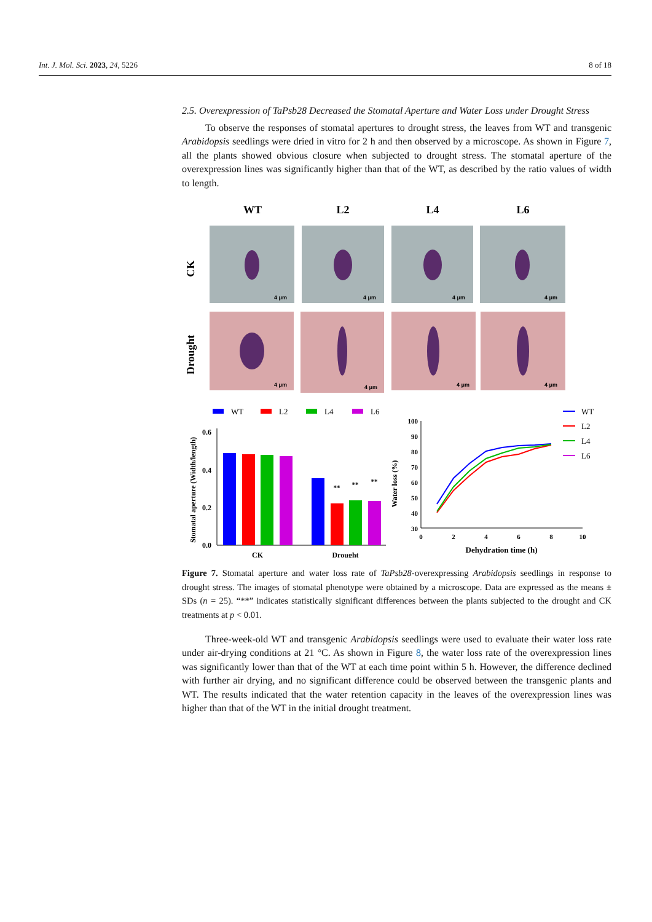Int. J. Mol. Sci. 2023, 24, 5226 8 of 18
2.5. Overexpression of TaPsb28 Decreased the Stomatal Aperture and Water Loss under Drought Stress
To observe the responses of stomatal apertures to drought stress, the leaves from WT and transgenic Arabidopsis seedlings were dried in vitro for 2 h and then observed by a microscope. As shown in Figure 7, all the plants showed obvious closure when subjected to drought stress. The stomatal aperture of the overexpression lines was significantly higher than that of the WT, as described by the ratio values of width to length.
WT
L2
L4
L6
CK
Drought
4 μm
4 μm
4 μm
4 μm
4 μm
4 μm
4 μm
4 μm
WT
L2
L4
L6
Stomatal aperture (Width/length)
0.6
0.4
0.2
0.0
CK
Drought
**
**
**
Water loss (%)
100
90
80
70
60
50
40
30
0
2
4
6
8
10
Dehydration time (h)
WT
L2
L4
L6
Figure 7. Stomatal aperture and water loss rate of TaPsb28-overexpressing Arabidopsis seedlings in response to drought stress. The images of stomatal phenotype were obtained by a microscope. Data are expressed as the means ± SDs (n = 25). “**” indicates statistically significant differences between the plants subjected to the drought and CK treatments at p < 0.01.
Three-week-old WT and transgenic Arabidopsis seedlings were used to evaluate their water loss rate under air-drying conditions at 21 °C. As shown in Figure 8, the water loss rate of the overexpression lines was significantly lower than that of the WT at each time point within 5 h. However, the difference declined with further air drying, and no significant difference could be observed between the transgenic plants and WT. The results indicated that the water retention capacity in the leaves of the overexpression lines was higher than that of the WT in the initial drought treatment.